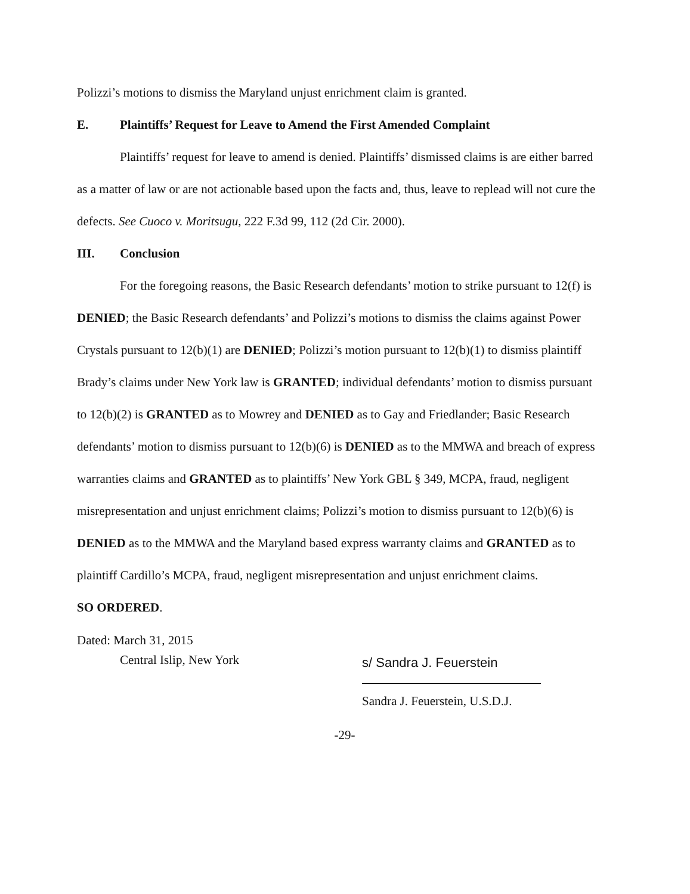Polizzi’s motions to dismiss the Maryland unjust enrichment claim is granted.
E. Plaintiffs’ Request for Leave to Amend the First Amended Complaint
Plaintiffs’ request for leave to amend is denied. Plaintiffs’ dismissed claims is are either barred as a matter of law or are not actionable based upon the facts and, thus, leave to replead will not cure the defects. See Cuoco v. Moritsugu, 222 F.3d 99, 112 (2d Cir. 2000).
III. Conclusion
For the foregoing reasons, the Basic Research defendants’ motion to strike pursuant to 12(f) is DENIED; the Basic Research defendants’ and Polizzi’s motions to dismiss the claims against Power Crystals pursuant to 12(b)(1) are DENIED; Polizzi’s motion pursuant to 12(b)(1) to dismiss plaintiff Brady’s claims under New York law is GRANTED; individual defendants’ motion to dismiss pursuant to 12(b)(2) is GRANTED as to Mowrey and DENIED as to Gay and Friedlander; Basic Research defendants’ motion to dismiss pursuant to 12(b)(6) is DENIED as to the MMWA and breach of express warranties claims and GRANTED as to plaintiffs’ New York GBL § 349, MCPA, fraud, negligent misrepresentation and unjust enrichment claims; Polizzi’s motion to dismiss pursuant to 12(b)(6) is DENIED as to the MMWA and the Maryland based express warranty claims and GRANTED as to plaintiff Cardillo’s MCPA, fraud, negligent misrepresentation and unjust enrichment claims.
SO ORDERED.
Dated: March 31, 2015
Central Islip, New York
s/ Sandra J. Feuerstein
Sandra J. Feuerstein, U.S.D.J.
-29-